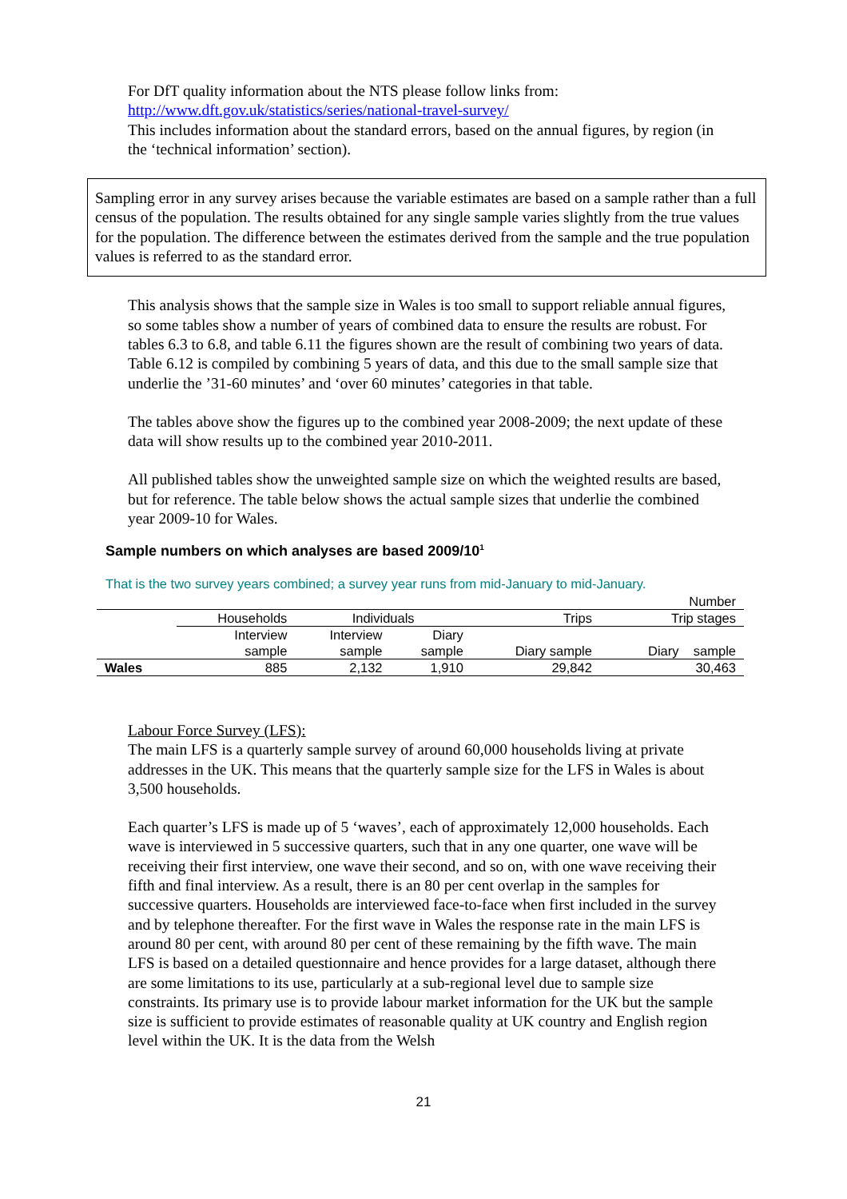For DfT quality information about the NTS please follow links from:
http://www.dft.gov.uk/statistics/series/national-travel-survey/
This includes information about the standard errors, based on the annual figures, by region (in the ‘technical information’ section).
Sampling error in any survey arises because the variable estimates are based on a sample rather than a full census of the population. The results obtained for any single sample varies slightly from the true values for the population. The difference between the estimates derived from the sample and the true population values is referred to as the standard error.
This analysis shows that the sample size in Wales is too small to support reliable annual figures, so some tables show a number of years of combined data to ensure the results are robust. For tables 6.3 to 6.8, and table 6.11 the figures shown are the result of combining two years of data. Table 6.12 is compiled by combining 5 years of data, and this due to the small sample size that underlie the ’31-60 minutes’ and ‘over 60 minutes’ categories in that table.
The tables above show the figures up to the combined year 2008-2009; the next update of these data will show results up to the combined year 2010-2011.
All published tables show the unweighted sample size on which the weighted results are based, but for reference. The table below shows the actual sample sizes that underlie the combined year 2009-10 for Wales.
Sample numbers on which analyses are based 2009/10<sup>1</sup>
That is the two survey years combined; a survey year runs from mid-January to mid-January.
| Number | | | | | |
| | Households | Individuals | | Trips | Trip stages |
| | Interview sample | Interview sample | Diary sample | Diary sample | Diary sample |
| Wales | 885 | 2,132 | 1,910 | 29,842 | 30,463 |
Labour Force Survey (LFS):
The main LFS is a quarterly sample survey of around 60,000 households living at private addresses in the UK. This means that the quarterly sample size for the LFS in Wales is about 3,500 households.
Each quarter’s LFS is made up of 5 ‘waves’, each of approximately 12,000 households. Each wave is interviewed in 5 successive quarters, such that in any one quarter, one wave will be receiving their first interview, one wave their second, and so on, with one wave receiving their fifth and final interview. As a result, there is an 80 per cent overlap in the samples for successive quarters. Households are interviewed face-to-face when first included in the survey and by telephone thereafter. For the first wave in Wales the response rate in the main LFS is around 80 per cent, with around 80 per cent of these remaining by the fifth wave. The main LFS is based on a detailed questionnaire and hence provides for a large dataset, although there are some limitations to its use, particularly at a sub-regional level due to sample size constraints. Its primary use is to provide labour market information for the UK but the sample size is sufficient to provide estimates of reasonable quality at UK country and English region level within the UK. It is the data from the Welsh
21